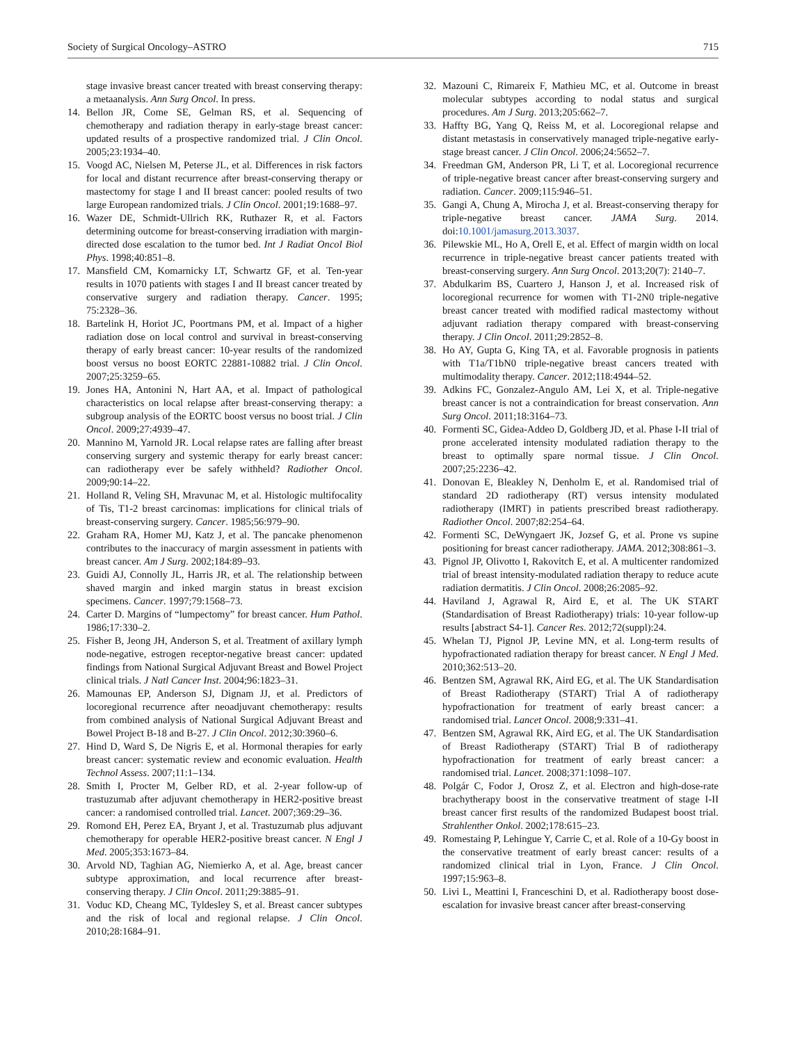Society of Surgical Oncology–ASTRO 715
stage invasive breast cancer treated with breast conserving therapy: a metaanalysis. Ann Surg Oncol. In press.
14. Bellon JR, Come SE, Gelman RS, et al. Sequencing of chemotherapy and radiation therapy in early-stage breast cancer: updated results of a prospective randomized trial. J Clin Oncol. 2005;23:1934–40.
15. Voogd AC, Nielsen M, Peterse JL, et al. Differences in risk factors for local and distant recurrence after breast-conserving therapy or mastectomy for stage I and II breast cancer: pooled results of two large European randomized trials. J Clin Oncol. 2001;19:1688–97.
16. Wazer DE, Schmidt-Ullrich RK, Ruthazer R, et al. Factors determining outcome for breast-conserving irradiation with margin-directed dose escalation to the tumor bed. Int J Radiat Oncol Biol Phys. 1998;40:851–8.
17. Mansfield CM, Komarnicky LT, Schwartz GF, et al. Ten-year results in 1070 patients with stages I and II breast cancer treated by conservative surgery and radiation therapy. Cancer. 1995; 75:2328–36.
18. Bartelink H, Horiot JC, Poortmans PM, et al. Impact of a higher radiation dose on local control and survival in breast-conserving therapy of early breast cancer: 10-year results of the randomized boost versus no boost EORTC 22881-10882 trial. J Clin Oncol. 2007;25:3259–65.
19. Jones HA, Antonini N, Hart AA, et al. Impact of pathological characteristics on local relapse after breast-conserving therapy: a subgroup analysis of the EORTC boost versus no boost trial. J Clin Oncol. 2009;27:4939–47.
20. Mannino M, Yarnold JR. Local relapse rates are falling after breast conserving surgery and systemic therapy for early breast cancer: can radiotherapy ever be safely withheld? Radiother Oncol. 2009;90:14–22.
21. Holland R, Veling SH, Mravunac M, et al. Histologic multifocality of Tis, T1-2 breast carcinomas: implications for clinical trials of breast-conserving surgery. Cancer. 1985;56:979–90.
22. Graham RA, Homer MJ, Katz J, et al. The pancake phenomenon contributes to the inaccuracy of margin assessment in patients with breast cancer. Am J Surg. 2002;184:89–93.
23. Guidi AJ, Connolly JL, Harris JR, et al. The relationship between shaved margin and inked margin status in breast excision specimens. Cancer. 1997;79:1568–73.
24. Carter D. Margins of “lumpectomy” for breast cancer. Hum Pathol. 1986;17:330–2.
25. Fisher B, Jeong JH, Anderson S, et al. Treatment of axillary lymph node-negative, estrogen receptor-negative breast cancer: updated findings from National Surgical Adjuvant Breast and Bowel Project clinical trials. J Natl Cancer Inst. 2004;96:1823–31.
26. Mamounas EP, Anderson SJ, Dignam JJ, et al. Predictors of locoregional recurrence after neoadjuvant chemotherapy: results from combined analysis of National Surgical Adjuvant Breast and Bowel Project B-18 and B-27. J Clin Oncol. 2012;30:3960–6.
27. Hind D, Ward S, De Nigris E, et al. Hormonal therapies for early breast cancer: systematic review and economic evaluation. Health Technol Assess. 2007;11:1–134.
28. Smith I, Procter M, Gelber RD, et al. 2-year follow-up of trastuzumab after adjuvant chemotherapy in HER2-positive breast cancer: a randomised controlled trial. Lancet. 2007;369:29–36.
29. Romond EH, Perez EA, Bryant J, et al. Trastuzumab plus adjuvant chemotherapy for operable HER2-positive breast cancer. N Engl J Med. 2005;353:1673–84.
30. Arvold ND, Taghian AG, Niemierko A, et al. Age, breast cancer subtype approximation, and local recurrence after breast-conserving therapy. J Clin Oncol. 2011;29:3885–91.
31. Voduc KD, Cheang MC, Tyldesley S, et al. Breast cancer subtypes and the risk of local and regional relapse. J Clin Oncol. 2010;28:1684–91.
32. Mazouni C, Rimareix F, Mathieu MC, et al. Outcome in breast molecular subtypes according to nodal status and surgical procedures. Am J Surg. 2013;205:662–7.
33. Haffty BG, Yang Q, Reiss M, et al. Locoregional relapse and distant metastasis in conservatively managed triple-negative early-stage breast cancer. J Clin Oncol. 2006;24:5652–7.
34. Freedman GM, Anderson PR, Li T, et al. Locoregional recurrence of triple-negative breast cancer after breast-conserving surgery and radiation. Cancer. 2009;115:946–51.
35. Gangi A, Chung A, Mirocha J, et al. Breast-conserving therapy for triple-negative breast cancer. JAMA Surg. 2014. doi:10.1001/jamasurg.2013.3037.
36. Pilewskie ML, Ho A, Orell E, et al. Effect of margin width on local recurrence in triple-negative breast cancer patients treated with breast-conserving surgery. Ann Surg Oncol. 2013;20(7): 2140–7.
37. Abdulkarim BS, Cuartero J, Hanson J, et al. Increased risk of locoregional recurrence for women with T1-2N0 triple-negative breast cancer treated with modified radical mastectomy without adjuvant radiation therapy compared with breast-conserving therapy. J Clin Oncol. 2011;29:2852–8.
38. Ho AY, Gupta G, King TA, et al. Favorable prognosis in patients with T1a/T1bN0 triple-negative breast cancers treated with multimodality therapy. Cancer. 2012;118:4944–52.
39. Adkins FC, Gonzalez-Angulo AM, Lei X, et al. Triple-negative breast cancer is not a contraindication for breast conservation. Ann Surg Oncol. 2011;18:3164–73.
40. Formenti SC, Gidea-Addeo D, Goldberg JD, et al. Phase I-II trial of prone accelerated intensity modulated radiation therapy to the breast to optimally spare normal tissue. J Clin Oncol. 2007;25:2236–42.
41. Donovan E, Bleakley N, Denholm E, et al. Randomised trial of standard 2D radiotherapy (RT) versus intensity modulated radiotherapy (IMRT) in patients prescribed breast radiotherapy. Radiother Oncol. 2007;82:254–64.
42. Formenti SC, DeWyngaert JK, Jozsef G, et al. Prone vs supine positioning for breast cancer radiotherapy. JAMA. 2012;308:861–3.
43. Pignol JP, Olivotto I, Rakovitch E, et al. A multicenter randomized trial of breast intensity-modulated radiation therapy to reduce acute radiation dermatitis. J Clin Oncol. 2008;26:2085–92.
44. Haviland J, Agrawal R, Aird E, et al. The UK START (Standardisation of Breast Radiotherapy) trials: 10-year follow-up results [abstract S4-1]. Cancer Res. 2012;72(suppl):24.
45. Whelan TJ, Pignol JP, Levine MN, et al. Long-term results of hypofractionated radiation therapy for breast cancer. N Engl J Med. 2010;362:513–20.
46. Bentzen SM, Agrawal RK, Aird EG, et al. The UK Standardisation of Breast Radiotherapy (START) Trial A of radiotherapy hypofractionation for treatment of early breast cancer: a randomised trial. Lancet Oncol. 2008;9:331–41.
47. Bentzen SM, Agrawal RK, Aird EG, et al. The UK Standardisation of Breast Radiotherapy (START) Trial B of radiotherapy hypofractionation for treatment of early breast cancer: a randomised trial. Lancet. 2008;371:1098–107.
48. Polgár C, Fodor J, Orosz Z, et al. Electron and high-dose-rate brachytherapy boost in the conservative treatment of stage I-II breast cancer first results of the randomized Budapest boost trial. Strahlenther Onkol. 2002;178:615–23.
49. Romestaing P, Lehingue Y, Carrie C, et al. Role of a 10-Gy boost in the conservative treatment of early breast cancer: results of a randomized clinical trial in Lyon, France. J Clin Oncol. 1997;15:963–8.
50. Livi L, Meattini I, Franceschini D, et al. Radiotherapy boost dose-escalation for invasive breast cancer after breast-conserving